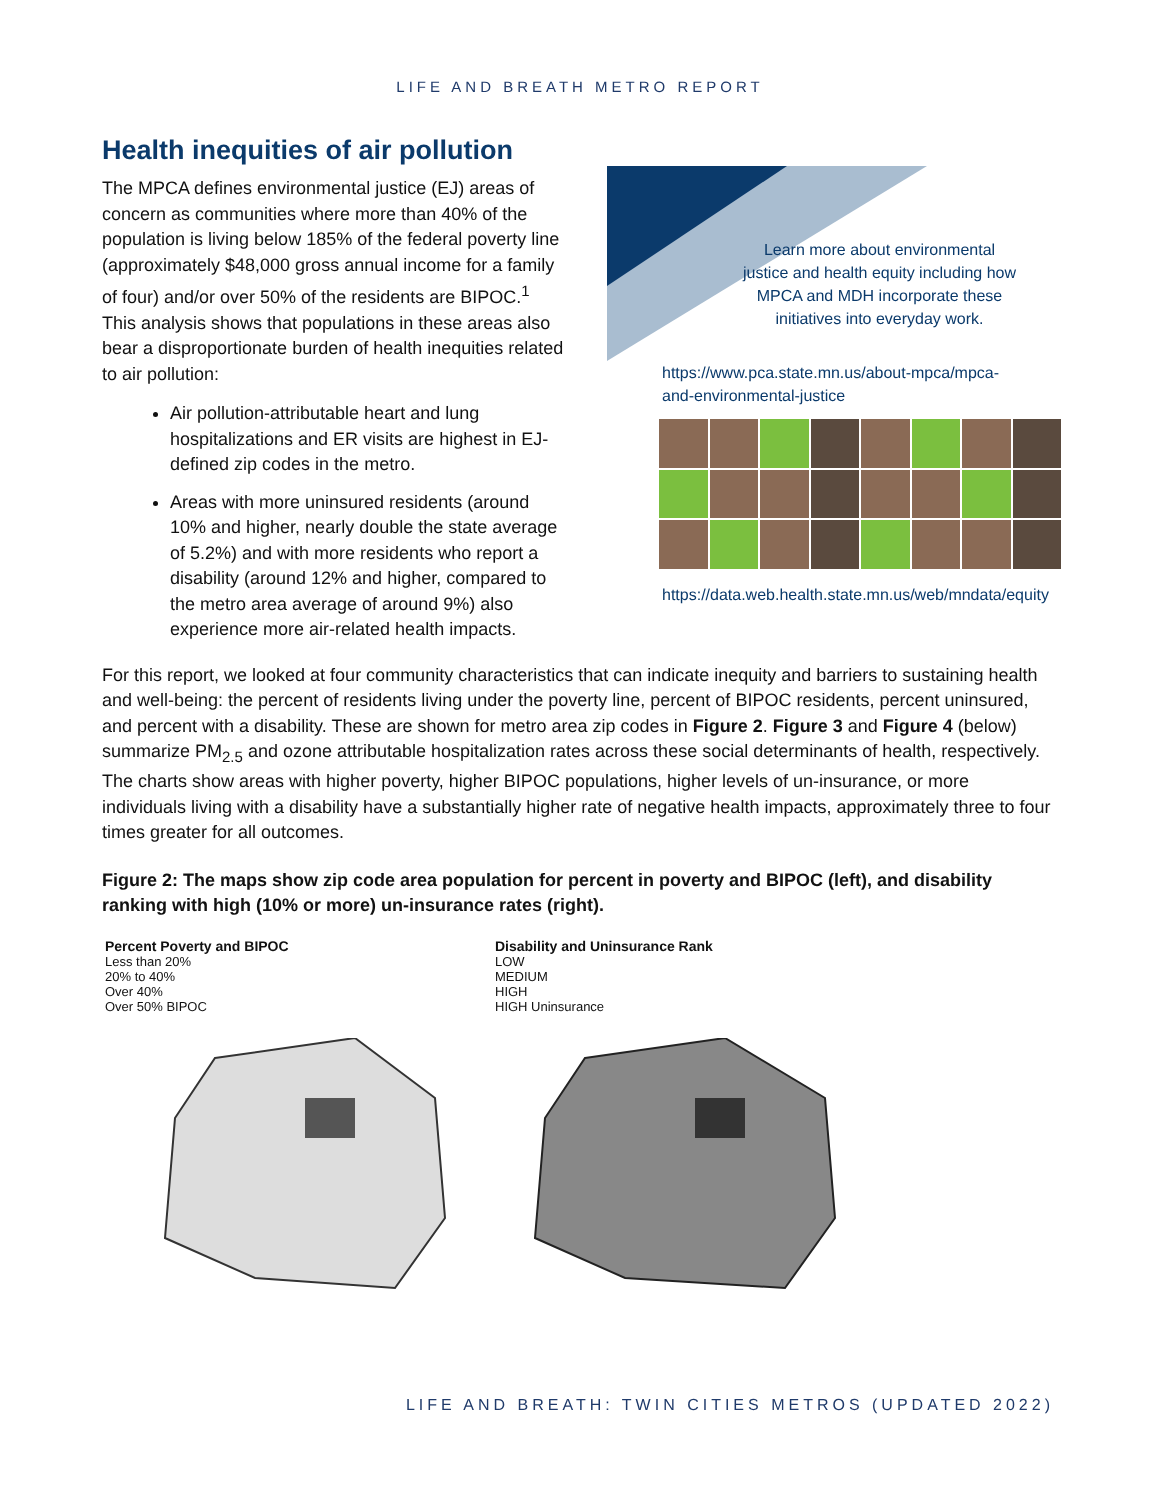LIFE AND BREATH METRO REPORT
Health inequities of air pollution
The MPCA defines environmental justice (EJ) areas of concern as communities where more than 40% of the population is living below 185% of the federal poverty line (approximately $48,000 gross annual income for a family of four) and/or over 50% of the residents are BIPOC.<sup>1</sup> This analysis shows that populations in these areas also bear a disproportionate burden of health inequities related to air pollution:
Air pollution-attributable heart and lung hospitalizations and ER visits are highest in EJ-defined zip codes in the metro.
Areas with more uninsured residents (around 10% and higher, nearly double the state average of 5.2%) and with more residents who report a disability (around 12% and higher, compared to the metro area average of around 9%) also experience more air-related health impacts.
Learn more about environmental justice and health equity including how MPCA and MDH incorporate these initiatives into everyday work.
https://www.pca.state.mn.us/about-mpca/mpca-and-environmental-justice
https://data.web.health.state.mn.us/web/mndata/equity
For this report, we looked at four community characteristics that can indicate inequity and barriers to sustaining health and well-being: the percent of residents living under the poverty line, percent of BIPOC residents, percent uninsured, and percent with a disability. These are shown for metro area zip codes in Figure 2. Figure 3 and Figure 4 (below) summarize PM<sub>2.5</sub> and ozone attributable hospitalization rates across these social determinants of health, respectively. The charts show areas with higher poverty, higher BIPOC populations, higher levels of un-insurance, or more individuals living with a disability have a substantially higher rate of negative health impacts, approximately three to four times greater for all outcomes.
Figure 2: The maps show zip code area population for percent in poverty and BIPOC (left), and disability ranking with high (10% or more) un-insurance rates (right).
Percent Poverty and BIPOC
Less than 20%
20% to 40%
Over 40%
Over 50% BIPOC
Disability and Uninsurance Rank
LOW
MEDIUM
HIGH
HIGH Uninsurance
LIFE AND BREATH: TWIN CITIES METROS (UPDATED 2022)